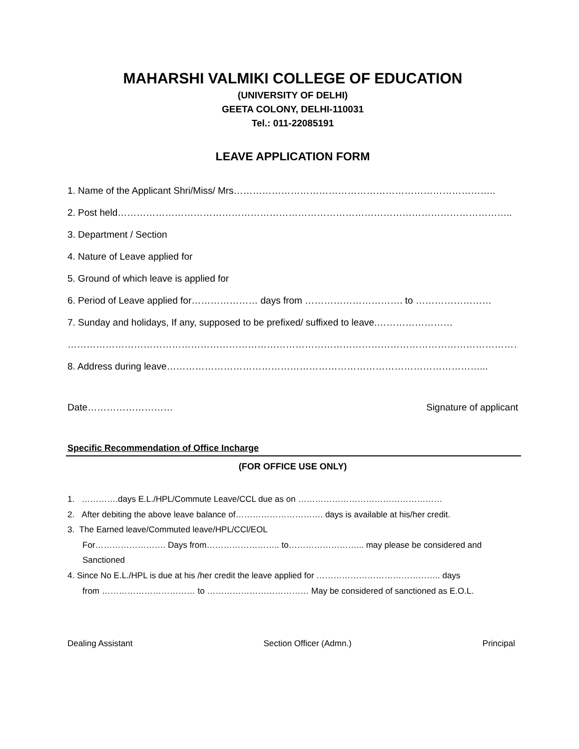MAHARSHI VALMIKI COLLEGE OF EDUCATION
(UNIVERSITY OF DELHI)
GEETA COLONY, DELHI-110031
Tel.: 011-22085191
LEAVE APPLICATION FORM
1. Name of the Applicant Shri/Miss/ Mrs………………………………………………………………………..
2. Post held……………………………………………………………………………………………………………..
3. Department / Section
4. Nature of Leave applied for
5. Ground of which leave is applied for
6. Period of Leave applied for………………… days from …………………………. to ……………………
7. Sunday and holidays, If any, supposed to be prefixed/ suffixed to leave.……………………
………………………………………………………………………………………………………………………………
8. Address during leave………………………………………………………………………………………...
Date……………………… Signature of applicant
Specific Recommendation of Office Incharge
(FOR OFFICE USE ONLY)
1. ………….days E.L./HPL/Commute Leave/CCL due as on ……………………………………………
2. After debiting the above leave balance of…………………………. days is available at his/her credit.
3. The Earned leave/Commuted leave/HPL/CCl/EOL
For……………………. Days from…………………….. to……………………... may please be considered and
Sanctioned
4. Since No E.L./HPL is due at his /her credit the leave applied for …………………………………….. days
from …………………………… to ……………………………… May be considered of sanctioned as E.O.L.
Dealing Assistant Section Officer (Admn.) Principal